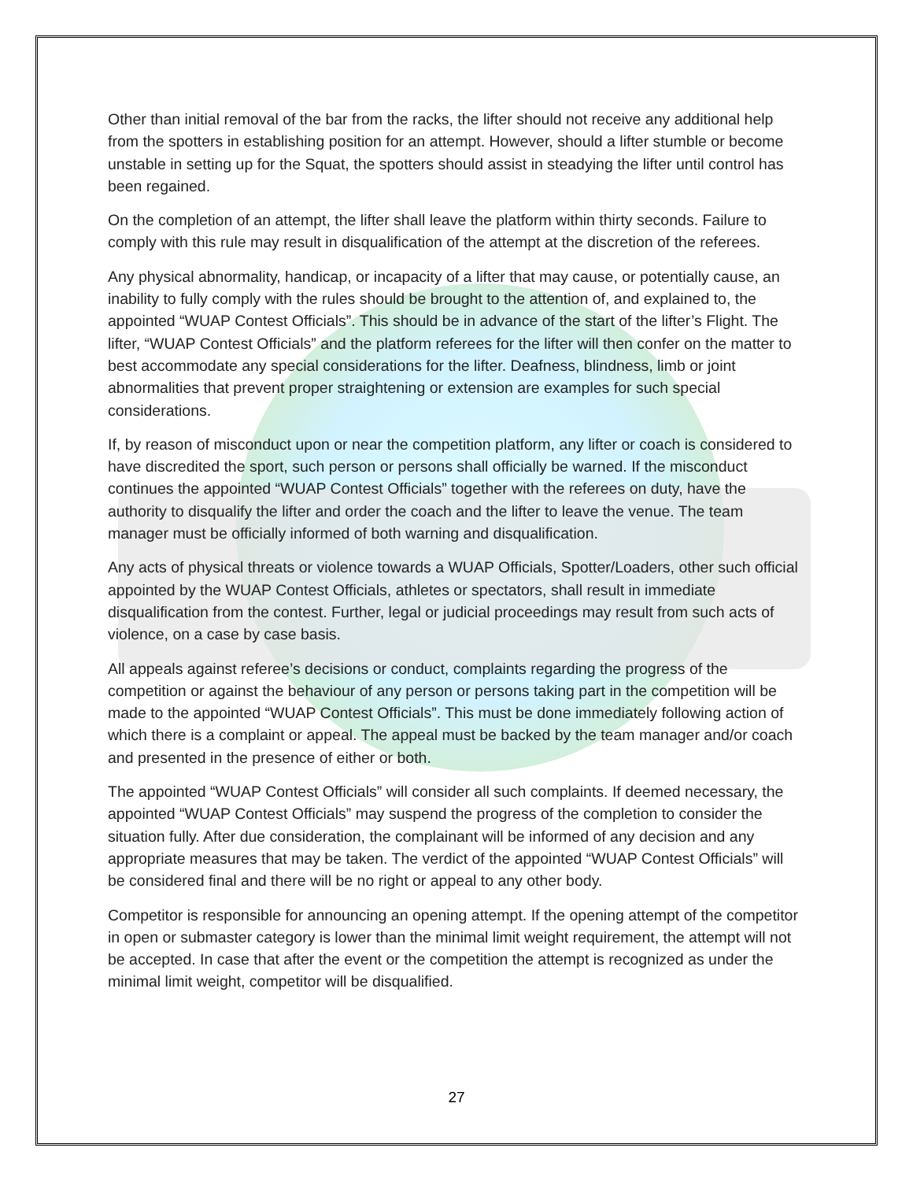Other than initial removal of the bar from the racks, the lifter should not receive any additional help from the spotters in establishing position for an attempt. However, should a lifter stumble or become unstable in setting up for the Squat, the spotters should assist in steadying the lifter until control has been regained.
On the completion of an attempt, the lifter shall leave the platform within thirty seconds. Failure to comply with this rule may result in disqualification of the attempt at the discretion of the referees.
Any physical abnormality, handicap, or incapacity of a lifter that may cause, or potentially cause, an inability to fully comply with the rules should be brought to the attention of, and explained to, the appointed “WUAP Contest Officials”. This should be in advance of the start of the lifter’s Flight. The lifter, “WUAP Contest Officials” and the platform referees for the lifter will then confer on the matter to best accommodate any special considerations for the lifter. Deafness, blindness, limb or joint abnormalities that prevent proper straightening or extension are examples for such special considerations.
If, by reason of misconduct upon or near the competition platform, any lifter or coach is considered to have discredited the sport, such person or persons shall officially be warned. If the misconduct continues the appointed “WUAP Contest Officials” together with the referees on duty, have the authority to disqualify the lifter and order the coach and the lifter to leave the venue. The team manager must be officially informed of both warning and disqualification.
Any acts of physical threats or violence towards a WUAP Officials, Spotter/Loaders, other such official appointed by the WUAP Contest Officials, athletes or spectators, shall result in immediate disqualification from the contest. Further, legal or judicial proceedings may result from such acts of violence, on a case by case basis.
All appeals against referee’s decisions or conduct, complaints regarding the progress of the competition or against the behaviour of any person or persons taking part in the competition will be made to the appointed “WUAP Contest Officials”. This must be done immediately following action of which there is a complaint or appeal. The appeal must be backed by the team manager and/or coach and presented in the presence of either or both.
The appointed “WUAP Contest Officials” will consider all such complaints. If deemed necessary, the appointed “WUAP Contest Officials” may suspend the progress of the completion to consider the situation fully. After due consideration, the complainant will be informed of any decision and any appropriate measures that may be taken. The verdict of the appointed “WUAP Contest Officials” will be considered final and there will be no right or appeal to any other body.
Competitor is responsible for announcing an opening attempt. If the opening attempt of the competitor in open or submaster category is lower than the minimal limit weight requirement, the attempt will not be accepted. In case that after the event or the competition the attempt is recognized as under the minimal limit weight, competitor will be disqualified.
27